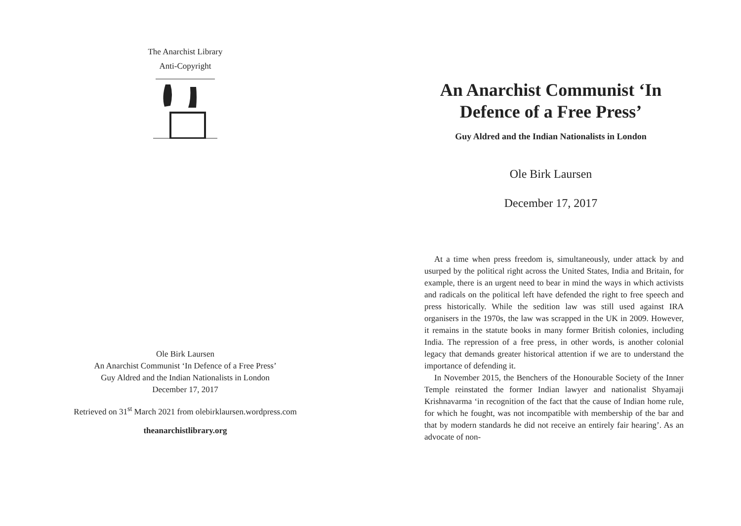The Anarchist Library
Anti-Copyright
Ole Birk Laursen
An Anarchist Communist ‘In Defence of a Free Press’
Guy Aldred and the Indian Nationalists in London
December 17, 2017
Retrieved on 31<sup>st</sup> March 2021 from olebirklaursen.wordpress.com
theanarchistlibrary.org
An Anarchist Communist ‘In Defence of a Free Press’
Guy Aldred and the Indian Nationalists in London
Ole Birk Laursen
December 17, 2017
At a time when press freedom is, simultaneously, under attack by and usurped by the political right across the United States, India and Britain, for example, there is an urgent need to bear in mind the ways in which activists and radicals on the political left have defended the right to free speech and press historically. While the sedition law was still used against IRA organisers in the 1970s, the law was scrapped in the UK in 2009. However, it remains in the statute books in many former British colonies, including India. The repression of a free press, in other words, is another colonial legacy that demands greater historical attention if we are to understand the importance of defending it.
In November 2015, the Benchers of the Honourable Society of the Inner Temple reinstated the former Indian lawyer and nationalist Shyamaji Krishnavarma ‘in recognition of the fact that the cause of Indian home rule, for which he fought, was not incompatible with membership of the bar and that by modern standards he did not receive an entirely fair hearing’. As an advocate of non-